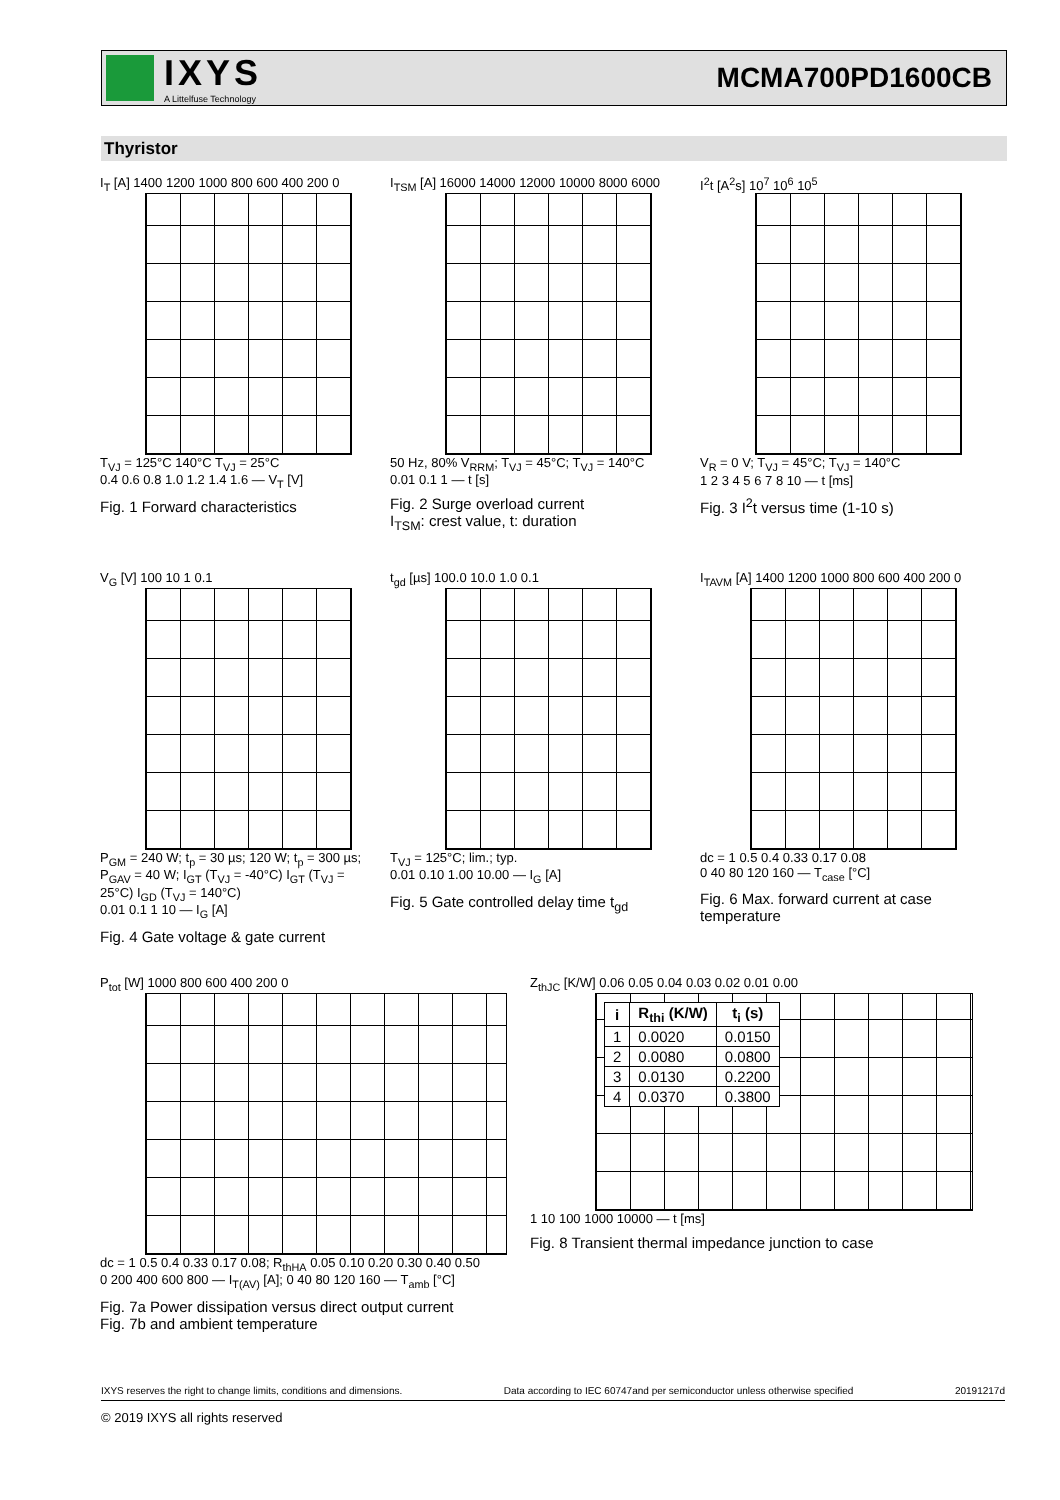IXYS
A Littelfuse Technology
MCMA700PD1600CB
Thyristor
I<sub>T</sub> [A] 1400 1200 1000 800 600 400 200 0
T<sub>VJ</sub> = 125°C 140°C T<sub>VJ</sub> = 25°C
0.4 0.6 0.8 1.0 1.2 1.4 1.6 — V<sub>T</sub> [V]
Fig. 1 Forward characteristics
I<sub>TSM</sub> [A] 16000 14000 12000 10000 8000 6000
50 Hz, 80% V<sub>RRM</sub>; T<sub>VJ</sub> = 45°C; T<sub>VJ</sub> = 140°C
0.01 0.1 1 — t [s]
Fig. 2 Surge overload current
I<sub>TSM</sub>: crest value, t: duration
I<sup>2</sup>t [A<sup>2</sup>s] 10<sup>7</sup> 10<sup>6</sup> 10<sup>5</sup>
V<sub>R</sub> = 0 V; T<sub>VJ</sub> = 45°C; T<sub>VJ</sub> = 140°C
1 2 3 4 5 6 7 8 10 — t [ms]
Fig. 3 I<sup>2</sup>t versus time (1-10 s)
V<sub>G</sub> [V] 100 10 1 0.1
P<sub>GM</sub> = 240 W; t<sub>p</sub> = 30 µs; 120 W; t<sub>p</sub> = 300 µs; P<sub>GAV</sub> = 40 W; I<sub>GT</sub> (T<sub>VJ</sub> = -40°C) I<sub>GT</sub> (T<sub>VJ</sub> = 25°C) I<sub>GD</sub> (T<sub>VJ</sub> = 140°C)
0.01 0.1 1 10 — I<sub>G</sub> [A]
Fig. 4 Gate voltage & gate current
t<sub>gd</sub> [µs] 100.0 10.0 1.0 0.1
T<sub>VJ</sub> = 125°C; lim.; typ.
0.01 0.10 1.00 10.00 — I<sub>G</sub> [A]
Fig. 5 Gate controlled delay time t<sub>gd</sub>
I<sub>TAVM</sub> [A] 1400 1200 1000 800 600 400 200 0
dc = 1 0.5 0.4 0.33 0.17 0.08
0 40 80 120 160 — T<sub>case</sub> [°C]
Fig. 6 Max. forward current at case temperature
P<sub>tot</sub> [W] 1000 800 600 400 200 0
dc = 1 0.5 0.4 0.33 0.17 0.08; R<sub>thHA</sub> 0.05 0.10 0.20 0.30 0.40 0.50
0 200 400 600 800 — I<sub>T(AV)</sub> [A]; 0 40 80 120 160 — T<sub>amb</sub> [°C]
Fig. 7a Power dissipation versus direct output current
Fig. 7b and ambient temperature
Z<sub>thJC</sub> [K/W] 0.06 0.05 0.04 0.03 0.02 0.01 0.00
| i | R<sub>thi</sub> (K/W) | t<sub>i</sub> (s) |
| --- | --- | --- |
| 1 | 0.0020 | 0.0150 |
| 2 | 0.0080 | 0.0800 |
| 3 | 0.0130 | 0.2200 |
| 4 | 0.0370 | 0.3800 |
1 10 100 1000 10000 — t [ms]
Fig. 8 Transient thermal impedance junction to case
IXYS reserves the right to change limits, conditions and dimensions. Data according to IEC 60747and per semiconductor unless otherwise specified 20191217d
© 2019 IXYS all rights reserved